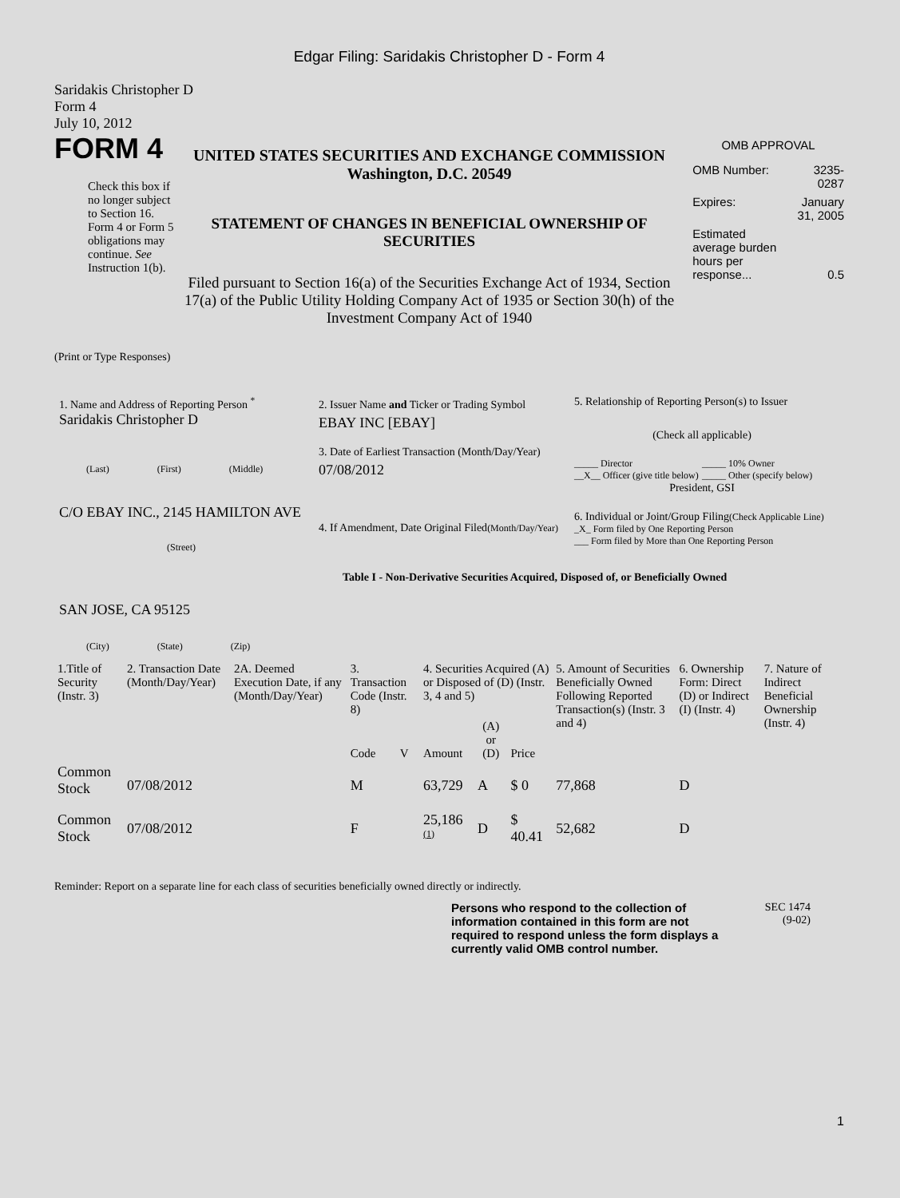Edgar Filing: Saridakis Christopher D - Form 4
Saridakis Christopher D
Form 4
July 10, 2012
FORM 4
Check this box if no longer subject to Section 16. Form 4 or Form 5 obligations may continue. See Instruction 1(b).
UNITED STATES SECURITIES AND EXCHANGE COMMISSION
Washington, D.C. 20549
STATEMENT OF CHANGES IN BENEFICIAL OWNERSHIP OF SECURITIES
Filed pursuant to Section 16(a) of the Securities Exchange Act of 1934, Section 17(a) of the Public Utility Holding Company Act of 1935 or Section 30(h) of the Investment Company Act of 1940
OMB APPROVAL
| OMB Number: | 3235-0287 |
| Expires: | January 31, 2005 |
| Estimated average burden hours per response... | 0.5 |
(Print or Type Responses)
1. Name and Address of Reporting Person <sup>*</sup>
Saridakis Christopher D
(Last) (First) (Middle)
C/O EBAY INC., 2145 HAMILTON AVE
(Street)
SAN JOSE, CA 95125
(City) (State) (Zip)
2. Issuer Name and Ticker or Trading Symbol
EBAY INC [EBAY]
3. Date of Earliest Transaction (Month/Day/Year)
07/08/2012
4. If Amendment, Date Original Filed(Month/Day/Year)
5. Relationship of Reporting Person(s) to Issuer
(Check all applicable)
_____ Director
__X__ Officer (give title below)
_____ 10% Owner
_____ Other (specify below)
President, GSI
6. Individual or Joint/Group Filing(Check Applicable Line)
_X_ Form filed by One Reporting Person
___ Form filed by More than One Reporting Person
Table I - Non-Derivative Securities Acquired, Disposed of, or Beneficially Owned
| 1.Title of Security (Instr. 3) | 2. Transaction Date (Month/Day/Year) | 2A. Deemed Execution Date, if any (Month/Day/Year) | 3. Transaction Code (Instr. 8) | | 4. Securities Acquired (A) or Disposed of (D) (Instr. 3, 4 and 5) | | | 5. Amount of Securities Beneficially Owned Following Reported Transaction(s) (Instr. 3 and 4) | 6. Ownership Form: Direct (D) or Indirect (I) (Instr. 4) | 7. Nature of Indirect Beneficial Ownership (Instr. 4) |
| --- | --- | --- | --- | --- | --- | --- | --- | --- | --- | --- |
| | | | Code | V | Amount | (A) or (D) | Price | | | |
| Common Stock | 07/08/2012 | | M | | 63,729 | A | $ 0 | 77,868 | D | |
| Common Stock | 07/08/2012 | | F | | 25,186 <sup>(1)</sup> | D | $ 40.41 | 52,682 | D | |
Reminder: Report on a separate line for each class of securities beneficially owned directly or indirectly.
Persons who respond to the collection of information contained in this form are not required to respond unless the form displays a currently valid OMB control number.
SEC 1474
(9-02)
1